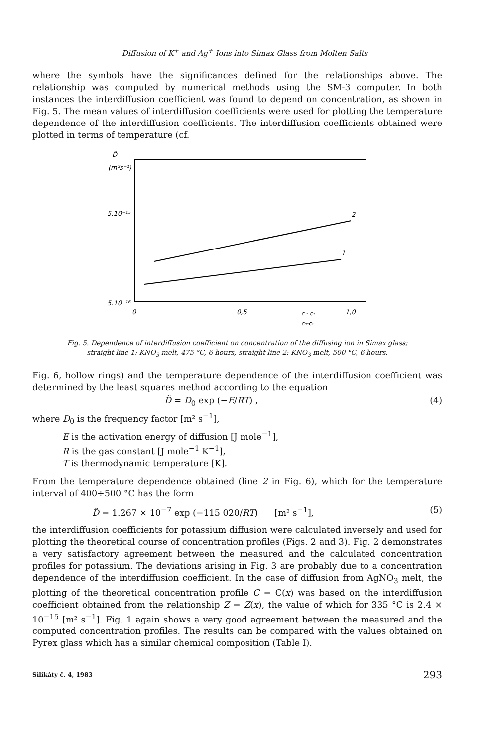Diffusion of K<sup>+</sup> and Ag<sup>+</sup> Ions into Simax Glass from Molten Salts
where the symbols have the significances defined for the relationships above. The relationship was computed by numerical methods using the SM-3 computer. In both instances the interdiffusion coefficient was found to depend on concentration, as shown in Fig. 5. The mean values of interdiffusion coefficients were used for plotting the temperature dependence of the interdiffusion coefficients. The interdiffusion coefficients obtained were plotted in terms of temperature (cf.
D̃
(m²s⁻¹)
5.10⁻¹⁵
5.10⁻¹⁶
2
1
0
0,5
1,0
c - c₁
c₀-c₁
Fig. 5. Dependence of interdiffusion coefficient on concentration of the diffusing ion in Simax glass; straight line 1: KNO<sub>3</sub> melt, 475 °C, 6 hours, straight line 2: KNO<sub>3</sub> melt, 500 °C, 6 hours.
Fig. 6, hollow rings) and the temperature dependence of the interdiffusion coefficient was determined by the least squares method according to the equation
D̃ = D<sub>0</sub> exp (−E/RT) , (4)
where D<sub>0</sub> is the frequency factor [m² s<sup>−1</sup>],
E is the activation energy of diffusion [J mole<sup>−1</sup>],
R is the gas constant [J mole<sup>−1</sup> K<sup>−1</sup>],
T is thermodynamic temperature [K].
From the temperature dependence obtained (line 2 in Fig. 6), which for the temperature interval of 400÷500 °C has the form
D̃ = 1.267 × 10<sup>−7</sup> exp (−115 020/RT) [m² s<sup>−1</sup>], (5)
the interdiffusion coefficients for potassium diffusion were calculated inversely and used for plotting the theoretical course of concentration profiles (Figs. 2 and 3). Fig. 2 demonstrates a very satisfactory agreement between the measured and the calculated concentration profiles for potassium. The deviations arising in Fig. 3 are probably due to a concentration dependence of the interdiffusion coefficient. In the case of diffusion from AgNO<sub>3</sub> melt, the plotting of the theoretical concentration profile C = C(x) was based on the interdiffusion coefficient obtained from the relationship Z = Z(x), the value of which for 335 °C is 2.4 × 10<sup>−15</sup> [m² s<sup>−1</sup>]. Fig. 1 again shows a very good agreement between the measured and the computed concentration profiles. The results can be compared with the values obtained on Pyrex glass which has a similar chemical composition (Table I).
Silikáty č. 4, 1983 293